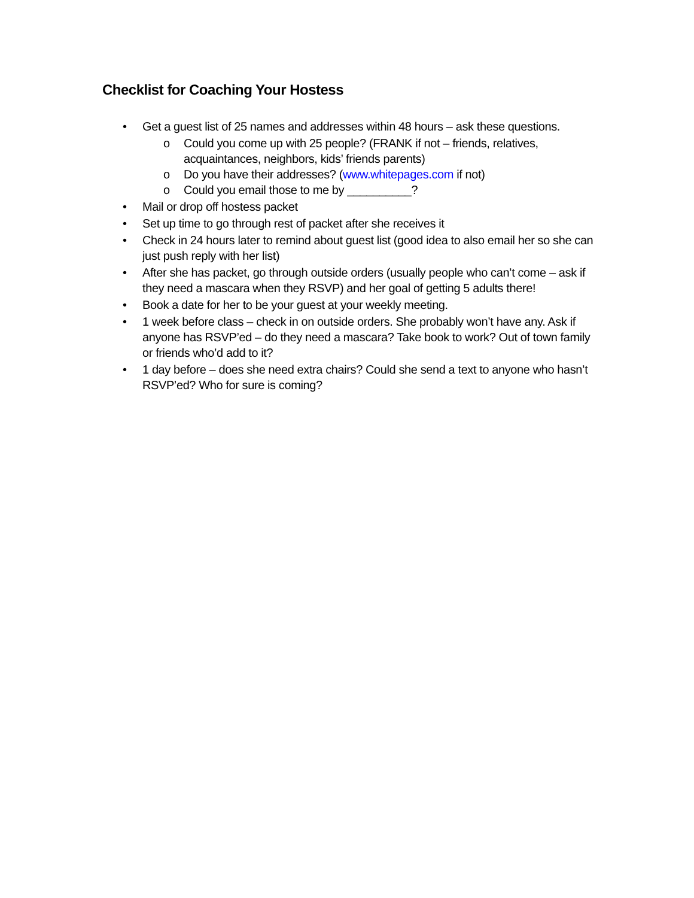Checklist for Coaching Your Hostess
• Get a guest list of 25 names and addresses within 48 hours – ask these questions.
o Could you come up with 25 people? (FRANK if not – friends, relatives, acquaintances, neighbors, kids’ friends parents)
o Do you have their addresses? (www.whitepages.com if not)
o Could you email those to me by __________?
• Mail or drop off hostess packet
• Set up time to go through rest of packet after she receives it
• Check in 24 hours later to remind about guest list (good idea to also email her so she can just push reply with her list)
• After she has packet, go through outside orders (usually people who can’t come – ask if they need a mascara when they RSVP) and her goal of getting 5 adults there!
• Book a date for her to be your guest at your weekly meeting.
• 1 week before class – check in on outside orders. She probably won’t have any. Ask if anyone has RSVP’ed – do they need a mascara? Take book to work? Out of town family or friends who’d add to it?
• 1 day before – does she need extra chairs? Could she send a text to anyone who hasn’t RSVP’ed? Who for sure is coming?